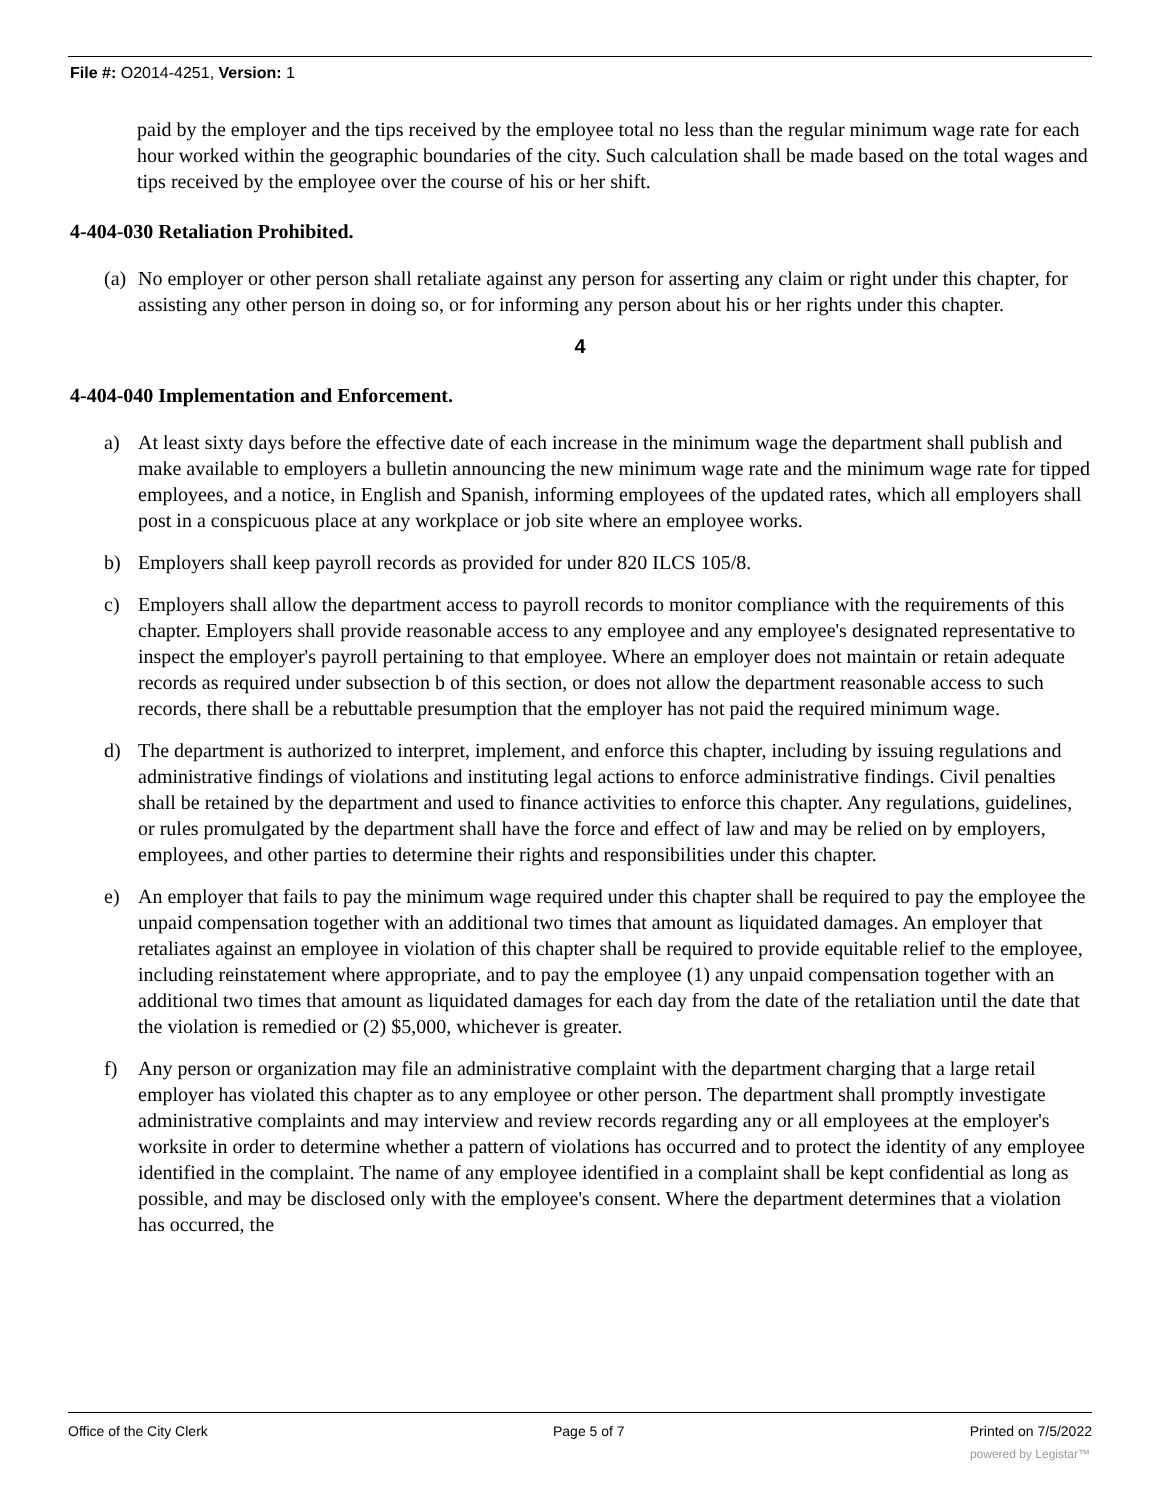File #: O2014-4251, Version: 1
paid by the employer and the tips received by the employee total no less than the regular minimum wage rate for each hour worked within the geographic boundaries of the city. Such calculation shall be made based on the total wages and tips received by the employee over the course of his or her shift.
4-404-030 Retaliation Prohibited.
(a) No employer or other person shall retaliate against any person for asserting any claim or right under this chapter, for assisting any other person in doing so, or for informing any person about his or her rights under this chapter.
4
4-404-040 Implementation and Enforcement.
a) At least sixty days before the effective date of each increase in the minimum wage the department shall publish and make available to employers a bulletin announcing the new minimum wage rate and the minimum wage rate for tipped employees, and a notice, in English and Spanish, informing employees of the updated rates, which all employers shall post in a conspicuous place at any workplace or job site where an employee works.
b) Employers shall keep payroll records as provided for under 820 ILCS 105/8.
c) Employers shall allow the department access to payroll records to monitor compliance with the requirements of this chapter. Employers shall provide reasonable access to any employee and any employee's designated representative to inspect the employer's payroll pertaining to that employee. Where an employer does not maintain or retain adequate records as required under subsection b of this section, or does not allow the department reasonable access to such records, there shall be a rebuttable presumption that the employer has not paid the required minimum wage.
d) The department is authorized to interpret, implement, and enforce this chapter, including by issuing regulations and administrative findings of violations and instituting legal actions to enforce administrative findings. Civil penalties shall be retained by the department and used to finance activities to enforce this chapter. Any regulations, guidelines, or rules promulgated by the department shall have the force and effect of law and may be relied on by employers, employees, and other parties to determine their rights and responsibilities under this chapter.
e) An employer that fails to pay the minimum wage required under this chapter shall be required to pay the employee the unpaid compensation together with an additional two times that amount as liquidated damages. An employer that retaliates against an employee in violation of this chapter shall be required to provide equitable relief to the employee, including reinstatement where appropriate, and to pay the employee (1) any unpaid compensation together with an additional two times that amount as liquidated damages for each day from the date of the retaliation until the date that the violation is remedied or (2) $5,000, whichever is greater.
f) Any person or organization may file an administrative complaint with the department charging that a large retail employer has violated this chapter as to any employee or other person. The department shall promptly investigate administrative complaints and may interview and review records regarding any or all employees at the employer's worksite in order to determine whether a pattern of violations has occurred and to protect the identity of any employee identified in the complaint. The name of any employee identified in a complaint shall be kept confidential as long as possible, and may be disclosed only with the employee's consent. Where the department determines that a violation has occurred, the
Office of the City Clerk Page 5 of 7 Printed on 7/5/2022
powered by Legistar™